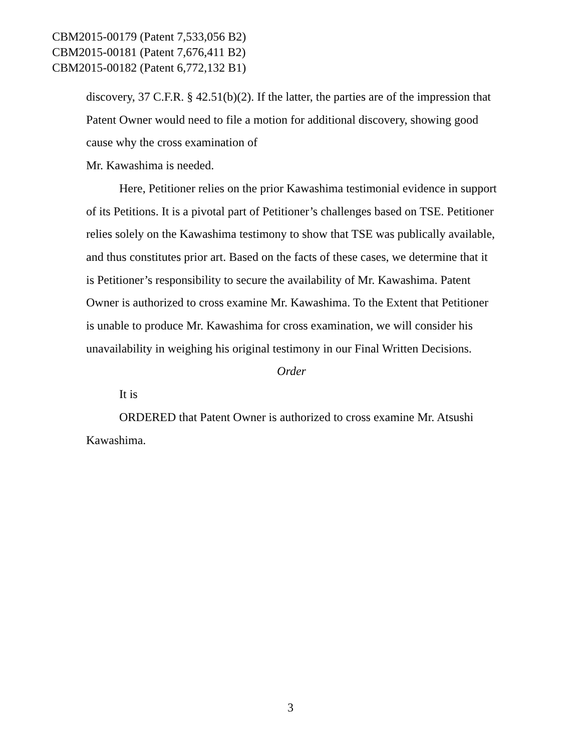CBM2015-00179 (Patent 7,533,056 B2)
CBM2015-00181 (Patent 7,676,411 B2)
CBM2015-00182 (Patent 6,772,132 B1)
discovery, 37 C.F.R. § 42.51(b)(2). If the latter, the parties are of the impression that Patent Owner would need to file a motion for additional discovery, showing good cause why the cross examination of
Mr. Kawashima is needed.
Here, Petitioner relies on the prior Kawashima testimonial evidence in support of its Petitions. It is a pivotal part of Petitioner’s challenges based on TSE. Petitioner relies solely on the Kawashima testimony to show that TSE was publically available, and thus constitutes prior art. Based on the facts of these cases, we determine that it is Petitioner’s responsibility to secure the availability of Mr. Kawashima. Patent Owner is authorized to cross examine Mr. Kawashima. To the Extent that Petitioner is unable to produce Mr. Kawashima for cross examination, we will consider his unavailability in weighing his original testimony in our Final Written Decisions.
Order
It is
ORDERED that Patent Owner is authorized to cross examine Mr. Atsushi Kawashima.
3